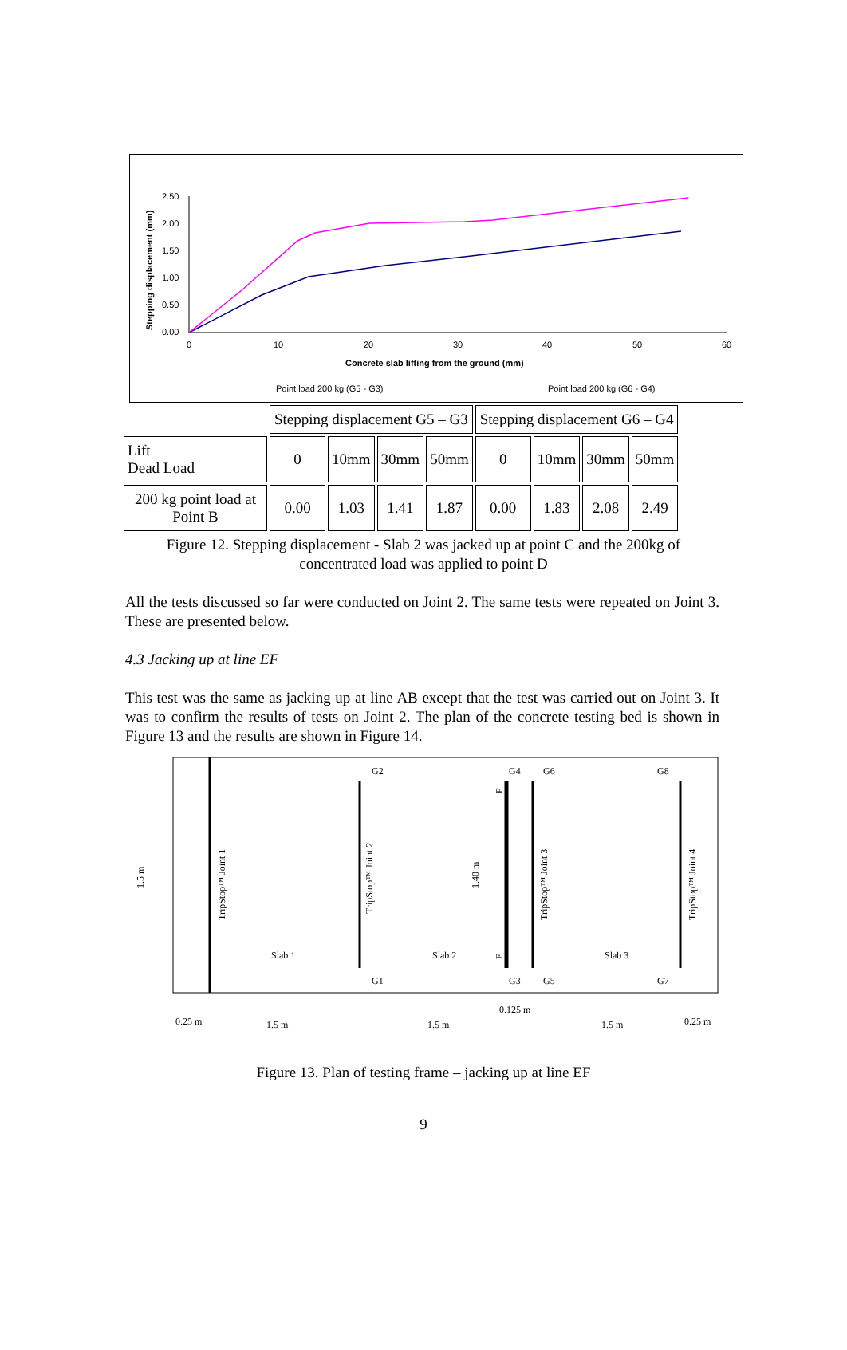Stepping displacement (mm)
2.50
2.00
1.50
1.00
0.50
0.00
0
10
20
30
40
50
60
Concrete slab lifting from the ground (mm)
Point load 200 kg (G5 - G3)
Point load 200 kg (G6 - G4)
| | Stepping displacement G5 – G3 | | | | Stepping displacement G6 – G4 | | | |
| Lift Dead Load | 0 | 10mm | 30mm | 50mm | 0 | 10mm | 30mm | 50mm |
| 200 kg point load at Point B | 0.00 | 1.03 | 1.41 | 1.87 | 0.00 | 1.83 | 2.08 | 2.49 |
Figure 12. Stepping displacement - Slab 2 was jacked up at point C and the 200kg of
concentrated load was applied to point D
All the tests discussed so far were conducted on Joint 2. The same tests were repeated on Joint 3. These are presented below.
4.3 Jacking up at line EF
This test was the same as jacking up at line AB except that the test was carried out on Joint 3. It was to confirm the results of tests on Joint 2. The plan of the concrete testing bed is shown in Figure 13 and the results are shown in Figure 14.
G2
G4
G6
G8
G1
G3
G5
G7
Slab 1
Slab 2
Slab 3
TripStop™ Joint 1
TripStop™ Joint 2
TripStop™ Joint 3
TripStop™ Joint 4
1.5 m
1.40 m
F
E
0.25 m
1.5 m
1.5 m
0.125 m
1.5 m
0.25 m
Figure 13. Plan of testing frame – jacking up at line EF
9